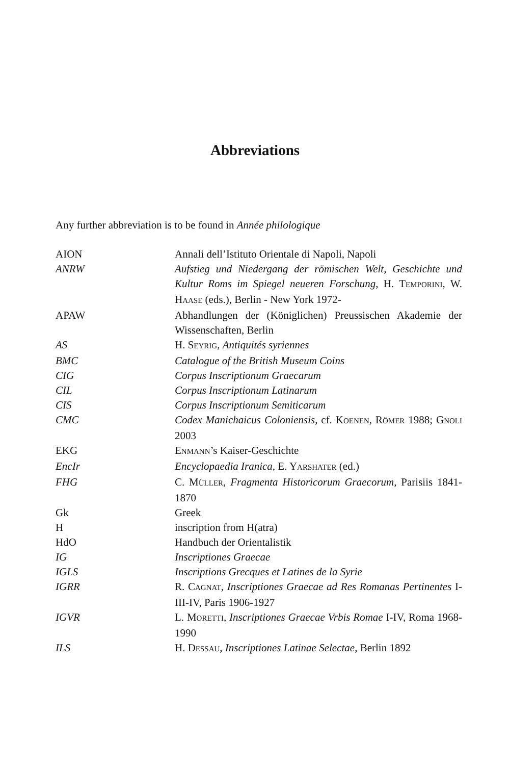Abbreviations
Any further abbreviation is to be found in Année philologique
| AION | Annali dell’Istituto Orientale di Napoli, Napoli |
| ANRW | Aufstieg und Niedergang der römischen Welt, Geschichte und Kultur Roms im Spiegel neueren Forschung , H. T EMPORINI , W. H AASE (eds.), Berlin - New York 1972- |
| APAW | Abhandlungen der (Königlichen) Preussischen Akademie der Wissenschaften, Berlin |
| AS | H. S EYRIG , Antiquités syriennes |
| BMC | Catalogue of the British Museum Coins |
| CIG | Corpus Inscriptionum Graecarum |
| CIL | Corpus Inscriptionum Latinarum |
| CIS | Corpus Inscriptionum Semiticarum |
| CMC | Codex Manichaicus Coloniensis , cf. K OENEN , R ÖMER 1988; G NOLI 2003 |
| EKG | E NMANN ’s Kaiser-Geschichte |
| EncIr | Encyclopaedia Iranica , E. Y ARSHATER (ed.) |
| FHG | C. M ÜLLER , Fragmenta Historicorum Graecorum , Parisiis 1841-1870 |
| Gk | Greek |
| H | inscription from H(atra) |
| HdO | Handbuch der Orientalistik |
| IG | Inscriptiones Graecae |
| IGLS | Inscriptions Grecques et Latines de la Syrie |
| IGRR | R. C AGNAT , Inscriptiones Graecae ad Res Romanas Pertinentes I-III-IV, Paris 1906-1927 |
| IGVR | L. M ORETTI , Inscriptiones Graecae Vrbis Romae I-IV, Roma 1968-1990 |
| ILS | H. D ESSAU , Inscriptiones Latinae Selectae , Berlin 1892 |